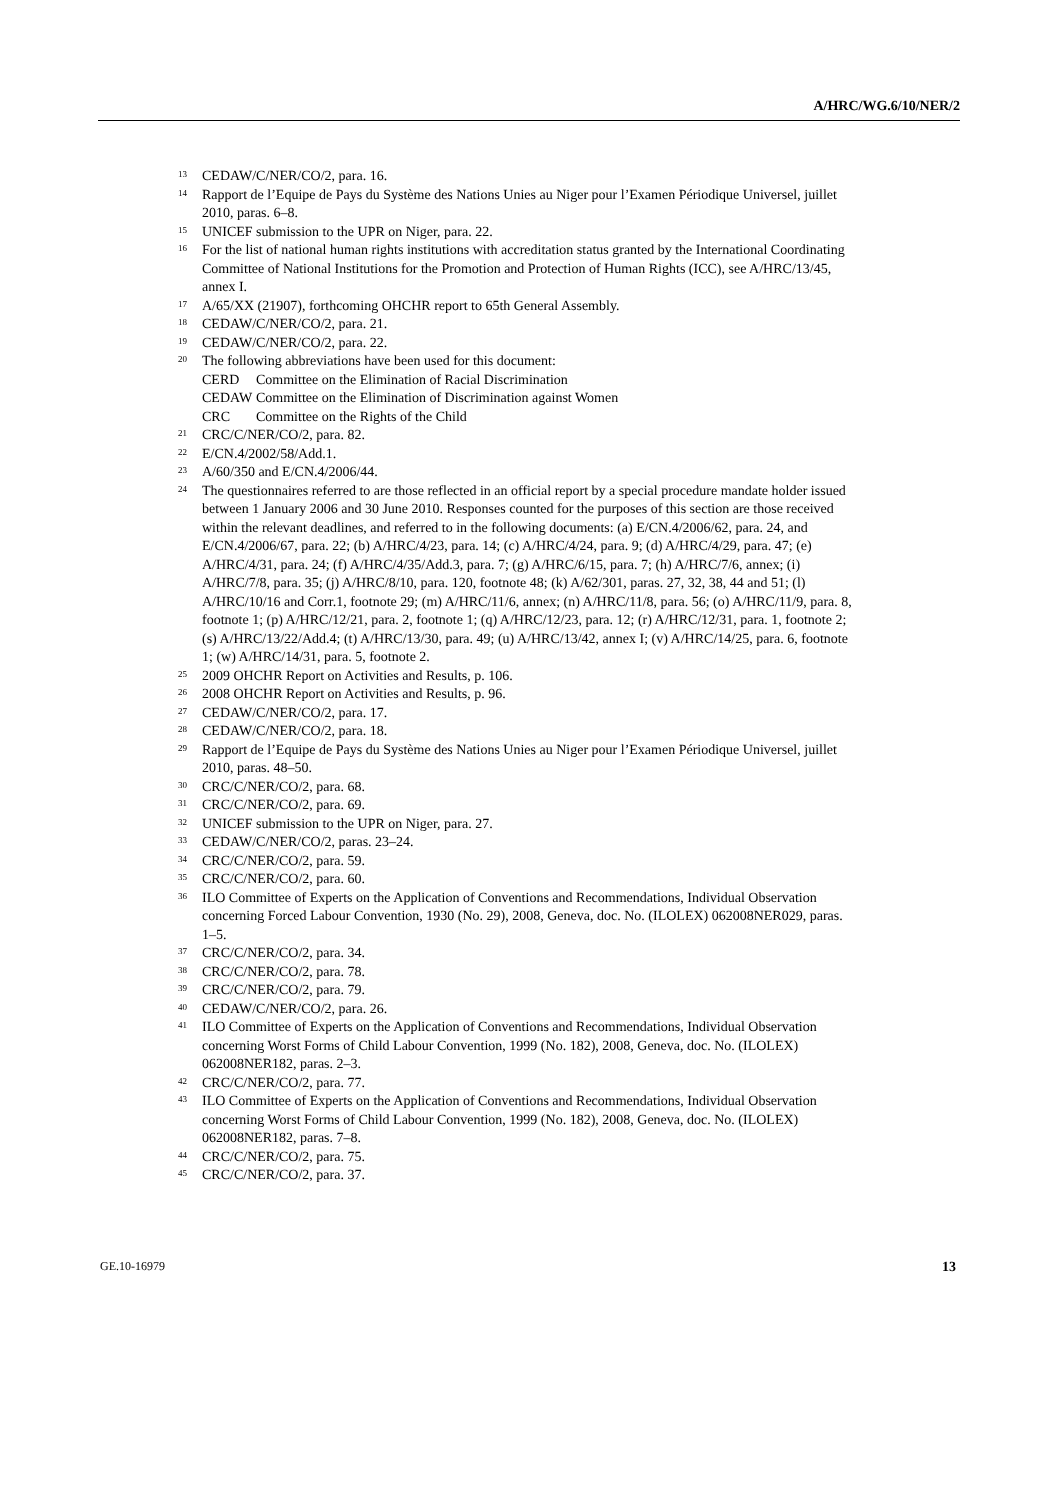A/HRC/WG.6/10/NER/2
<sup>13</sup>
CEDAW/C/NER/CO/2, para. 16.
<sup>14</sup>
Rapport de l’Equipe de Pays du Système des Nations Unies au Niger pour l’Examen Périodique Universel, juillet 2010, paras. 6–8.
<sup>15</sup>
UNICEF submission to the UPR on Niger, para. 22.
<sup>16</sup>
For the list of national human rights institutions with accreditation status granted by the International Coordinating Committee of National Institutions for the Promotion and Protection of Human Rights (ICC), see A/HRC/13/45, annex I.
<sup>17</sup>
A/65/XX (21907), forthcoming OHCHR report to 65th General Assembly.
<sup>18</sup>
CEDAW/C/NER/CO/2, para. 21.
<sup>19</sup>
CEDAW/C/NER/CO/2, para. 22.
<sup>20</sup>
The following abbreviations have been used for this document:
CERD Committee on the Elimination of Racial Discrimination
CEDAW Committee on the Elimination of Discrimination against Women
CRC Committee on the Rights of the Child
<sup>21</sup>
CRC/C/NER/CO/2, para. 82.
<sup>22</sup>
E/CN.4/2002/58/Add.1.
<sup>23</sup>
A/60/350 and E/CN.4/2006/44.
<sup>24</sup>
The questionnaires referred to are those reflected in an official report by a special procedure mandate holder issued between 1 January 2006 and 30 June 2010. Responses counted for the purposes of this section are those received within the relevant deadlines, and referred to in the following documents: (a) E/CN.4/2006/62, para. 24, and E/CN.4/2006/67, para. 22; (b) A/HRC/4/23, para. 14; (c) A/HRC/4/24, para. 9; (d) A/HRC/4/29, para. 47; (e) A/HRC/4/31, para. 24; (f) A/HRC/4/35/Add.3, para. 7; (g) A/HRC/6/15, para. 7; (h) A/HRC/7/6, annex; (i) A/HRC/7/8, para. 35; (j) A/HRC/8/10, para. 120, footnote 48; (k) A/62/301, paras. 27, 32, 38, 44 and 51; (l) A/HRC/10/16 and Corr.1, footnote 29; (m) A/HRC/11/6, annex; (n) A/HRC/11/8, para. 56; (o) A/HRC/11/9, para. 8, footnote 1; (p) A/HRC/12/21, para. 2, footnote 1; (q) A/HRC/12/23, para. 12; (r) A/HRC/12/31, para. 1, footnote 2; (s) A/HRC/13/22/Add.4; (t) A/HRC/13/30, para. 49; (u) A/HRC/13/42, annex I; (v) A/HRC/14/25, para. 6, footnote 1; (w) A/HRC/14/31, para. 5, footnote 2.
<sup>25</sup>
2009 OHCHR Report on Activities and Results, p. 106.
<sup>26</sup>
2008 OHCHR Report on Activities and Results, p. 96.
<sup>27</sup>
CEDAW/C/NER/CO/2, para. 17.
<sup>28</sup>
CEDAW/C/NER/CO/2, para. 18.
<sup>29</sup>
Rapport de l’Equipe de Pays du Système des Nations Unies au Niger pour l’Examen Périodique Universel, juillet 2010, paras. 48–50.
<sup>30</sup>
CRC/C/NER/CO/2, para. 68.
<sup>31</sup>
CRC/C/NER/CO/2, para. 69.
<sup>32</sup>
UNICEF submission to the UPR on Niger, para. 27.
<sup>33</sup>
CEDAW/C/NER/CO/2, paras. 23–24.
<sup>34</sup>
CRC/C/NER/CO/2, para. 59.
<sup>35</sup>
CRC/C/NER/CO/2, para. 60.
<sup>36</sup>
ILO Committee of Experts on the Application of Conventions and Recommendations, Individual Observation concerning Forced Labour Convention, 1930 (No. 29), 2008, Geneva, doc. No. (ILOLEX) 062008NER029, paras. 1–5.
<sup>37</sup>
CRC/C/NER/CO/2, para. 34.
<sup>38</sup>
CRC/C/NER/CO/2, para. 78.
<sup>39</sup>
CRC/C/NER/CO/2, para. 79.
<sup>40</sup>
CEDAW/C/NER/CO/2, para. 26.
<sup>41</sup>
ILO Committee of Experts on the Application of Conventions and Recommendations, Individual Observation concerning Worst Forms of Child Labour Convention, 1999 (No. 182), 2008, Geneva, doc. No. (ILOLEX) 062008NER182, paras. 2–3.
<sup>42</sup>
CRC/C/NER/CO/2, para. 77.
<sup>43</sup>
ILO Committee of Experts on the Application of Conventions and Recommendations, Individual Observation concerning Worst Forms of Child Labour Convention, 1999 (No. 182), 2008, Geneva, doc. No. (ILOLEX) 062008NER182, paras. 7–8.
<sup>44</sup>
CRC/C/NER/CO/2, para. 75.
<sup>45</sup>
CRC/C/NER/CO/2, para. 37.
GE.10-16979 13